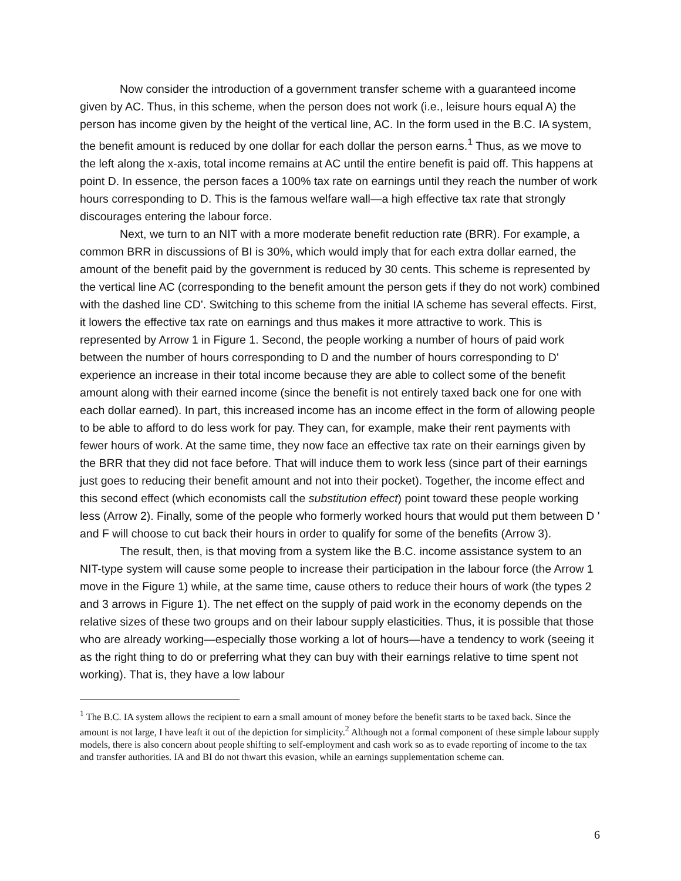Now consider the introduction of a government transfer scheme with a guaranteed income given by AC. Thus, in this scheme, when the person does not work (i.e., leisure hours equal A) the person has income given by the height of the vertical line, AC. In the form used in the B.C. IA system, the benefit amount is reduced by one dollar for each dollar the person earns.<sup>1</sup> Thus, as we move to the left along the x-axis, total income remains at AC until the entire benefit is paid off. This happens at point D. In essence, the person faces a 100% tax rate on earnings until they reach the number of work hours corresponding to D. This is the famous welfare wall—a high effective tax rate that strongly discourages entering the labour force.
Next, we turn to an NIT with a more moderate benefit reduction rate (BRR). For example, a common BRR in discussions of BI is 30%, which would imply that for each extra dollar earned, the amount of the benefit paid by the government is reduced by 30 cents. This scheme is represented by the vertical line AC (corresponding to the benefit amount the person gets if they do not work) combined with the dashed line CD'. Switching to this scheme from the initial IA scheme has several effects. First, it lowers the effective tax rate on earnings and thus makes it more attractive to work. This is represented by Arrow 1 in Figure 1. Second, the people working a number of hours of paid work between the number of hours corresponding to D and the number of hours corresponding to D' experience an increase in their total income because they are able to collect some of the benefit amount along with their earned income (since the benefit is not entirely taxed back one for one with each dollar earned). In part, this increased income has an income effect in the form of allowing people to be able to afford to do less work for pay. They can, for example, make their rent payments with fewer hours of work. At the same time, they now face an effective tax rate on their earnings given by the BRR that they did not face before. That will induce them to work less (since part of their earnings just goes to reducing their benefit amount and not into their pocket). Together, the income effect and this second effect (which economists call the substitution effect) point toward these people working less (Arrow 2). Finally, some of the people who formerly worked hours that would put them between D ' and F will choose to cut back their hours in order to qualify for some of the benefits (Arrow 3).
The result, then, is that moving from a system like the B.C. income assistance system to an NIT-type system will cause some people to increase their participation in the labour force (the Arrow 1 move in the Figure 1) while, at the same time, cause others to reduce their hours of work (the types 2 and 3 arrows in Figure 1). The net effect on the supply of paid work in the economy depends on the relative sizes of these two groups and on their labour supply elasticities. Thus, it is possible that those who are already working—especially those working a lot of hours—have a tendency to work (seeing it as the right thing to do or preferring what they can buy with their earnings relative to time spent not working). That is, they have a low labour
<sup>1</sup> The B.C. IA system allows the recipient to earn a small amount of money before the benefit starts to be taxed back. Since the amount is not large, I have leaft it out of the depiction for simplicity.<sup>2</sup> Although not a formal component of these simple labour supply models, there is also concern about people shifting to self-employment and cash work so as to evade reporting of income to the tax and transfer authorities. IA and BI do not thwart this evasion, while an earnings supplementation scheme can.
6